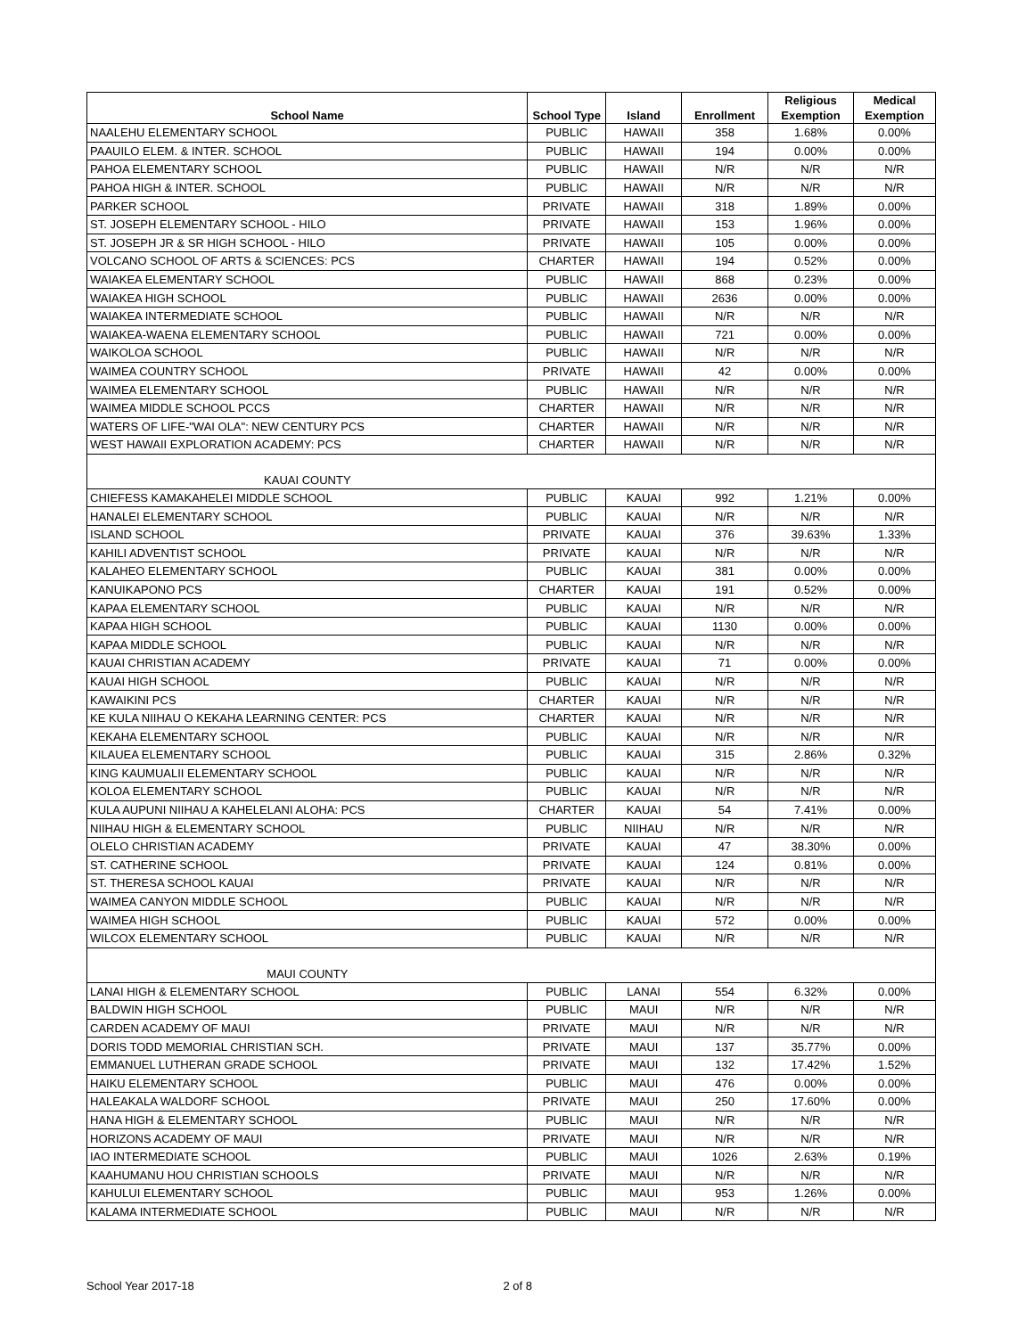| School Name | School Type | Island | Enrollment | Religious Exemption | Medical Exemption |
| --- | --- | --- | --- | --- | --- |
| NAALEHU ELEMENTARY SCHOOL | PUBLIC | HAWAII | 358 | 1.68% | 0.00% |
| PAAUILO ELEM. & INTER. SCHOOL | PUBLIC | HAWAII | 194 | 0.00% | 0.00% |
| PAHOA ELEMENTARY SCHOOL | PUBLIC | HAWAII | N/R | N/R | N/R |
| PAHOA HIGH & INTER. SCHOOL | PUBLIC | HAWAII | N/R | N/R | N/R |
| PARKER SCHOOL | PRIVATE | HAWAII | 318 | 1.89% | 0.00% |
| ST. JOSEPH ELEMENTARY SCHOOL - HILO | PRIVATE | HAWAII | 153 | 1.96% | 0.00% |
| ST. JOSEPH JR & SR HIGH SCHOOL - HILO | PRIVATE | HAWAII | 105 | 0.00% | 0.00% |
| VOLCANO SCHOOL OF ARTS & SCIENCES: PCS | CHARTER | HAWAII | 194 | 0.52% | 0.00% |
| WAIAKEA ELEMENTARY SCHOOL | PUBLIC | HAWAII | 868 | 0.23% | 0.00% |
| WAIAKEA HIGH SCHOOL | PUBLIC | HAWAII | 2636 | 0.00% | 0.00% |
| WAIAKEA INTERMEDIATE SCHOOL | PUBLIC | HAWAII | N/R | N/R | N/R |
| WAIAKEA-WAENA ELEMENTARY SCHOOL | PUBLIC | HAWAII | 721 | 0.00% | 0.00% |
| WAIKOLOA SCHOOL | PUBLIC | HAWAII | N/R | N/R | N/R |
| WAIMEA COUNTRY SCHOOL | PRIVATE | HAWAII | 42 | 0.00% | 0.00% |
| WAIMEA ELEMENTARY SCHOOL | PUBLIC | HAWAII | N/R | N/R | N/R |
| WAIMEA MIDDLE SCHOOL PCCS | CHARTER | HAWAII | N/R | N/R | N/R |
| WATERS OF LIFE-"WAI OLA": NEW CENTURY PCS | CHARTER | HAWAII | N/R | N/R | N/R |
| WEST HAWAII EXPLORATION ACADEMY: PCS | CHARTER | HAWAII | N/R | N/R | N/R |
| KAUAI COUNTY | | | | | |
| CHIEFESS KAMAKAHELEI MIDDLE SCHOOL | PUBLIC | KAUAI | 992 | 1.21% | 0.00% |
| HANALEI ELEMENTARY SCHOOL | PUBLIC | KAUAI | N/R | N/R | N/R |
| ISLAND SCHOOL | PRIVATE | KAUAI | 376 | 39.63% | 1.33% |
| KAHILI ADVENTIST SCHOOL | PRIVATE | KAUAI | N/R | N/R | N/R |
| KALAHEO ELEMENTARY SCHOOL | PUBLIC | KAUAI | 381 | 0.00% | 0.00% |
| KANUIKAPONO PCS | CHARTER | KAUAI | 191 | 0.52% | 0.00% |
| KAPAA ELEMENTARY SCHOOL | PUBLIC | KAUAI | N/R | N/R | N/R |
| KAPAA HIGH SCHOOL | PUBLIC | KAUAI | 1130 | 0.00% | 0.00% |
| KAPAA MIDDLE SCHOOL | PUBLIC | KAUAI | N/R | N/R | N/R |
| KAUAI CHRISTIAN ACADEMY | PRIVATE | KAUAI | 71 | 0.00% | 0.00% |
| KAUAI HIGH SCHOOL | PUBLIC | KAUAI | N/R | N/R | N/R |
| KAWAIKINI PCS | CHARTER | KAUAI | N/R | N/R | N/R |
| KE KULA NIIHAU O KEKAHA LEARNING CENTER: PCS | CHARTER | KAUAI | N/R | N/R | N/R |
| KEKAHA ELEMENTARY SCHOOL | PUBLIC | KAUAI | N/R | N/R | N/R |
| KILAUEA ELEMENTARY SCHOOL | PUBLIC | KAUAI | 315 | 2.86% | 0.32% |
| KING KAUMUALII ELEMENTARY SCHOOL | PUBLIC | KAUAI | N/R | N/R | N/R |
| KOLOA ELEMENTARY SCHOOL | PUBLIC | KAUAI | N/R | N/R | N/R |
| KULA AUPUNI NIIHAU A KAHELELANI ALOHA: PCS | CHARTER | KAUAI | 54 | 7.41% | 0.00% |
| NIIHAU HIGH & ELEMENTARY SCHOOL | PUBLIC | NIIHAU | N/R | N/R | N/R |
| OLELO CHRISTIAN ACADEMY | PRIVATE | KAUAI | 47 | 38.30% | 0.00% |
| ST. CATHERINE SCHOOL | PRIVATE | KAUAI | 124 | 0.81% | 0.00% |
| ST. THERESA SCHOOL KAUAI | PRIVATE | KAUAI | N/R | N/R | N/R |
| WAIMEA CANYON MIDDLE SCHOOL | PUBLIC | KAUAI | N/R | N/R | N/R |
| WAIMEA HIGH SCHOOL | PUBLIC | KAUAI | 572 | 0.00% | 0.00% |
| WILCOX ELEMENTARY SCHOOL | PUBLIC | KAUAI | N/R | N/R | N/R |
| MAUI COUNTY | | | | | |
| LANAI HIGH & ELEMENTARY SCHOOL | PUBLIC | LANAI | 554 | 6.32% | 0.00% |
| BALDWIN HIGH SCHOOL | PUBLIC | MAUI | N/R | N/R | N/R |
| CARDEN ACADEMY OF MAUI | PRIVATE | MAUI | N/R | N/R | N/R |
| DORIS TODD MEMORIAL CHRISTIAN SCH. | PRIVATE | MAUI | 137 | 35.77% | 0.00% |
| EMMANUEL LUTHERAN GRADE SCHOOL | PRIVATE | MAUI | 132 | 17.42% | 1.52% |
| HAIKU ELEMENTARY SCHOOL | PUBLIC | MAUI | 476 | 0.00% | 0.00% |
| HALEAKALA WALDORF SCHOOL | PRIVATE | MAUI | 250 | 17.60% | 0.00% |
| HANA HIGH & ELEMENTARY SCHOOL | PUBLIC | MAUI | N/R | N/R | N/R |
| HORIZONS ACADEMY OF MAUI | PRIVATE | MAUI | N/R | N/R | N/R |
| IAO INTERMEDIATE SCHOOL | PUBLIC | MAUI | 1026 | 2.63% | 0.19% |
| KAAHUMANU HOU CHRISTIAN SCHOOLS | PRIVATE | MAUI | N/R | N/R | N/R |
| KAHULUI ELEMENTARY SCHOOL | PUBLIC | MAUI | 953 | 1.26% | 0.00% |
| KALAMA INTERMEDIATE SCHOOL | PUBLIC | MAUI | N/R | N/R | N/R |
School Year 2017-18 2 of 8